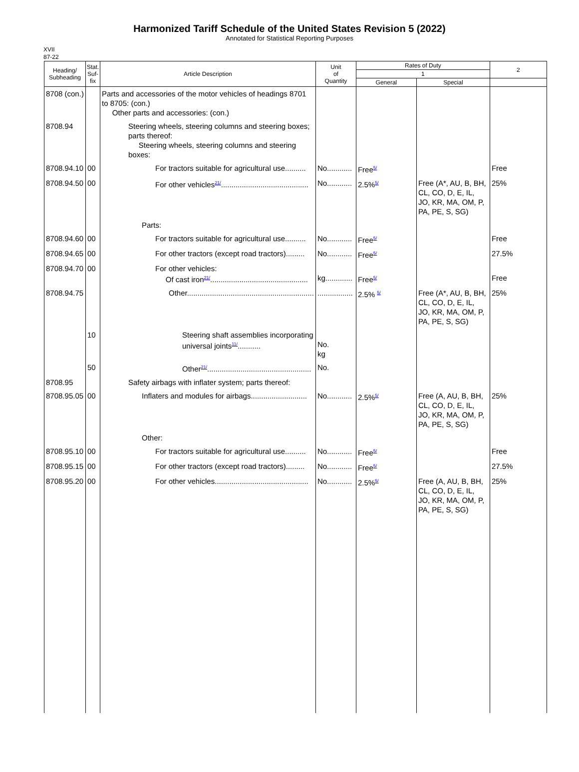Harmonized Tariff Schedule of the United States Revision 5 (2022)
Annotated for Statistical Reporting Purposes
XVII
87-22
| Heading/ Subheading | Stat. Suf- fix | Article Description | Unit of Quantity | Rates of Duty | | 2 |
| --- | --- | --- | --- | --- | --- | --- |
| | | | | 1 | | |
| | | | | General | Special | |
| 8708 (con.) | | Parts and accessories of the motor vehicles of headings 8701 to 8705: (con.) Other parts and accessories: (con.) | | | | |
| 8708.94 | | Steering wheels, steering columns and steering boxes; parts thereof: Steering wheels, steering columns and steering boxes: | | | | |
| 8708.94.10 | 00 | For tractors suitable for agricultural use.......... | No............ | Free<sup>5/</sup> | | Free |
| 8708.94.50 | 00 | For other vehicles<sup>21/</sup>.......................................... | No............ | 2.5%<sup>5/</sup> | Free (A*, AU, B, BH, CL, CO, D, E, IL, JO, KR, MA, OM, P, PA, PE, S, SG) | 25% |
| | | Parts: | | | | |
| 8708.94.60 | 00 | For tractors suitable for agricultural use.......... | No............ | Free<sup>5/</sup> | | Free |
| 8708.94.65 | 00 | For other tractors (except road tractors)......... | No............ | Free<sup>5/</sup> | | 27.5% |
| 8708.94.70 | 00 | For other vehicles: Of cast iron<sup>21/</sup>............................................... | kg............. | Free<sup>5/</sup> | | Free |
| 8708.94.75 | | Other............................................................. | ................. | 2.5% <sup>5/</sup> | Free (A*, AU, B, BH, CL, CO, D, E, IL, JO, KR, MA, OM, P, PA, PE, S, SG) | 25% |
| | 10 | Steering shaft assemblies incorporating universal joints<sup>11/</sup>........... | No. kg | | | |
| | 50 | Other<sup>21/</sup>.................................................. | No. | | | |
| 8708.95 | | Safety airbags with inflater system; parts thereof: | | | | |
| 8708.95.05 | 00 | Inflaters and modules for airbags........................... | No............ | 2.5%<sup>5/</sup> | Free (A, AU, B, BH, CL, CO, D, E, IL, JO, KR, MA, OM, P, PA, PE, S, SG) | 25% |
| | | Other: | | | | |
| 8708.95.10 | 00 | For tractors suitable for agricultural use.......... | No............ | Free<sup>5/</sup> | | Free |
| 8708.95.15 | 00 | For other tractors (except road tractors)......... | No............ | Free<sup>5/</sup> | | 27.5% |
| 8708.95.20 | 00 | For other vehicles............................................. | No............ | 2.5%<sup>5/</sup> | Free (A, AU, B, BH, CL, CO, D, E, IL, JO, KR, MA, OM, P, PA, PE, S, SG) | 25% |